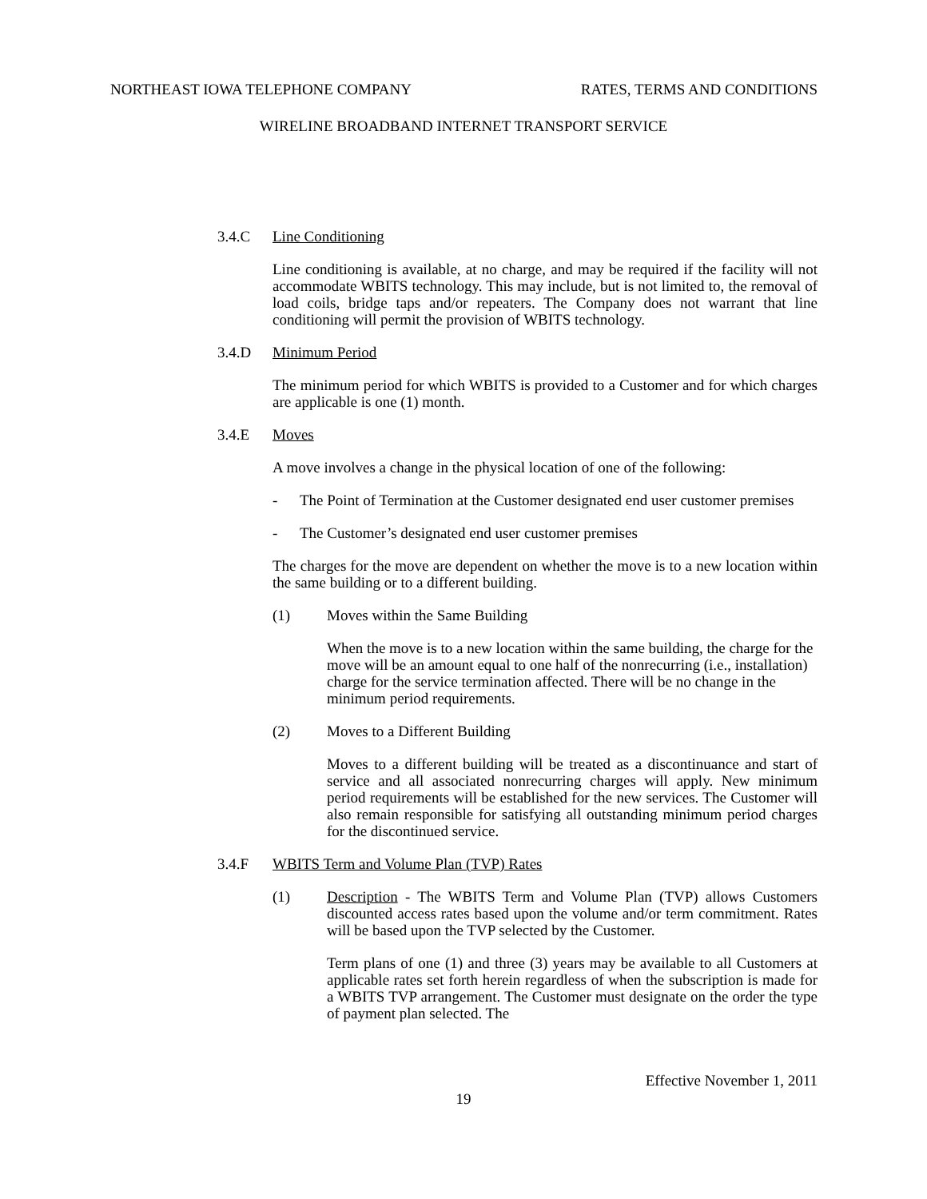NORTHEAST IOWA TELEPHONE COMPANY RATES, TERMS AND CONDITIONS
WIRELINE BROADBAND INTERNET TRANSPORT SERVICE
3.4.C Line Conditioning
Line conditioning is available, at no charge, and may be required if the facility will not accommodate WBITS technology. This may include, but is not limited to, the removal of load coils, bridge taps and/or repeaters. The Company does not warrant that line conditioning will permit the provision of WBITS technology.
3.4.D Minimum Period
The minimum period for which WBITS is provided to a Customer and for which charges are applicable is one (1) month.
3.4.E Moves
A move involves a change in the physical location of one of the following:
- The Point of Termination at the Customer designated end user customer premises
- The Customer’s designated end user customer premises
The charges for the move are dependent on whether the move is to a new location within the same building or to a different building.
(1) Moves within the Same Building
When the move is to a new location within the same building, the charge for the move will be an amount equal to one half of the nonrecurring (i.e., installation) charge for the service termination affected. There will be no change in the minimum period requirements.
(2) Moves to a Different Building
Moves to a different building will be treated as a discontinuance and start of service and all associated nonrecurring charges will apply. New minimum period requirements will be established for the new services. The Customer will also remain responsible for satisfying all outstanding minimum period charges for the discontinued service.
3.4.F WBITS Term and Volume Plan (TVP) Rates
(1) Description - The WBITS Term and Volume Plan (TVP) allows Customers discounted access rates based upon the volume and/or term commitment. Rates will be based upon the TVP selected by the Customer.
Term plans of one (1) and three (3) years may be available to all Customers at applicable rates set forth herein regardless of when the subscription is made for a WBITS TVP arrangement. The Customer must designate on the order the type of payment plan selected. The
Effective November 1, 2011
19